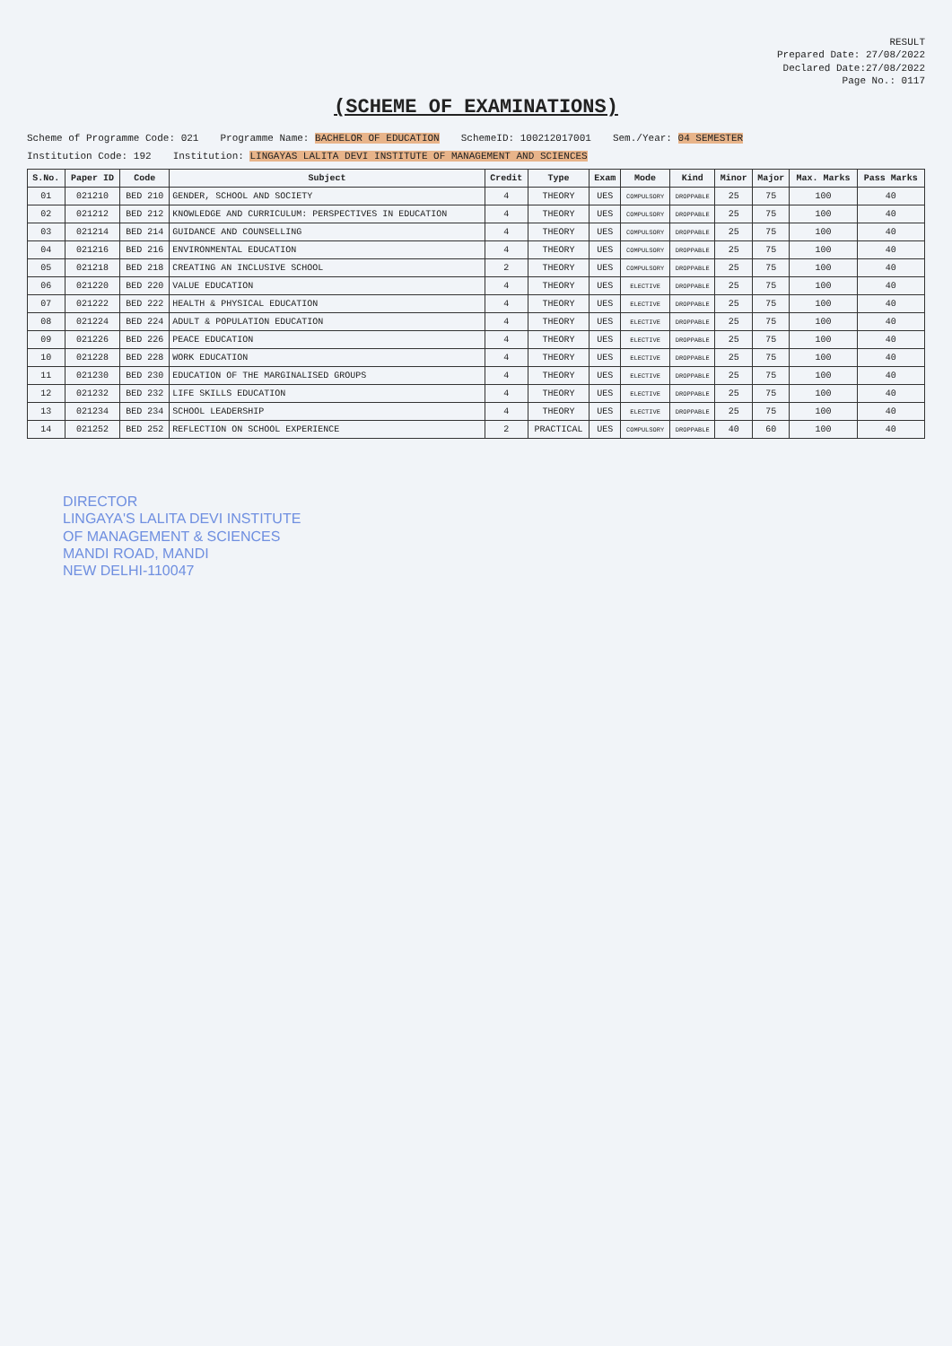RESULT
Prepared Date: 27/08/2022
Declared Date:27/08/2022
Page No.: 0117
(SCHEME OF EXAMINATIONS)
Scheme of Programme Code: 021 Programme Name: BACHELOR OF EDUCATION SchemeID: 100212017001 Sem./Year: 04 SEMESTER
Institution Code: 192 Institution: LINGAYAS LALITA DEVI INSTITUTE OF MANAGEMENT AND SCIENCES
| S.No. | Paper ID | Code | Subject | Credit | Type | Exam | Mode | Kind | Minor | Major | Max. Marks | Pass Marks |
| --- | --- | --- | --- | --- | --- | --- | --- | --- | --- | --- | --- | --- |
| 01 | 021210 | BED 210 | GENDER, SCHOOL AND SOCIETY | 4 | THEORY | UES | COMPULSORY | DROPPABLE | 25 | 75 | 100 | 40 |
| 02 | 021212 | BED 212 | KNOWLEDGE AND CURRICULUM: PERSPECTIVES IN EDUCATION | 4 | THEORY | UES | COMPULSORY | DROPPABLE | 25 | 75 | 100 | 40 |
| 03 | 021214 | BED 214 | GUIDANCE AND COUNSELLING | 4 | THEORY | UES | COMPULSORY | DROPPABLE | 25 | 75 | 100 | 40 |
| 04 | 021216 | BED 216 | ENVIRONMENTAL EDUCATION | 4 | THEORY | UES | COMPULSORY | DROPPABLE | 25 | 75 | 100 | 40 |
| 05 | 021218 | BED 218 | CREATING AN INCLUSIVE SCHOOL | 2 | THEORY | UES | COMPULSORY | DROPPABLE | 25 | 75 | 100 | 40 |
| 06 | 021220 | BED 220 | VALUE EDUCATION | 4 | THEORY | UES | ELECTIVE | DROPPABLE | 25 | 75 | 100 | 40 |
| 07 | 021222 | BED 222 | HEALTH & PHYSICAL EDUCATION | 4 | THEORY | UES | ELECTIVE | DROPPABLE | 25 | 75 | 100 | 40 |
| 08 | 021224 | BED 224 | ADULT & POPULATION EDUCATION | 4 | THEORY | UES | ELECTIVE | DROPPABLE | 25 | 75 | 100 | 40 |
| 09 | 021226 | BED 226 | PEACE EDUCATION | 4 | THEORY | UES | ELECTIVE | DROPPABLE | 25 | 75 | 100 | 40 |
| 10 | 021228 | BED 228 | WORK EDUCATION | 4 | THEORY | UES | ELECTIVE | DROPPABLE | 25 | 75 | 100 | 40 |
| 11 | 021230 | BED 230 | EDUCATION OF THE MARGINALISED GROUPS | 4 | THEORY | UES | ELECTIVE | DROPPABLE | 25 | 75 | 100 | 40 |
| 12 | 021232 | BED 232 | LIFE SKILLS EDUCATION | 4 | THEORY | UES | ELECTIVE | DROPPABLE | 25 | 75 | 100 | 40 |
| 13 | 021234 | BED 234 | SCHOOL LEADERSHIP | 4 | THEORY | UES | ELECTIVE | DROPPABLE | 25 | 75 | 100 | 40 |
| 14 | 021252 | BED 252 | REFLECTION ON SCHOOL EXPERIENCE | 2 | PRACTICAL | UES | COMPULSORY | DROPPABLE | 40 | 60 | 100 | 40 |
DIRECTOR
LINGAYA'S LALITA DEVI INSTITUTE
OF MANAGEMENT & SCIENCES
MANDI ROAD, MANDI
NEW DELHI-110047